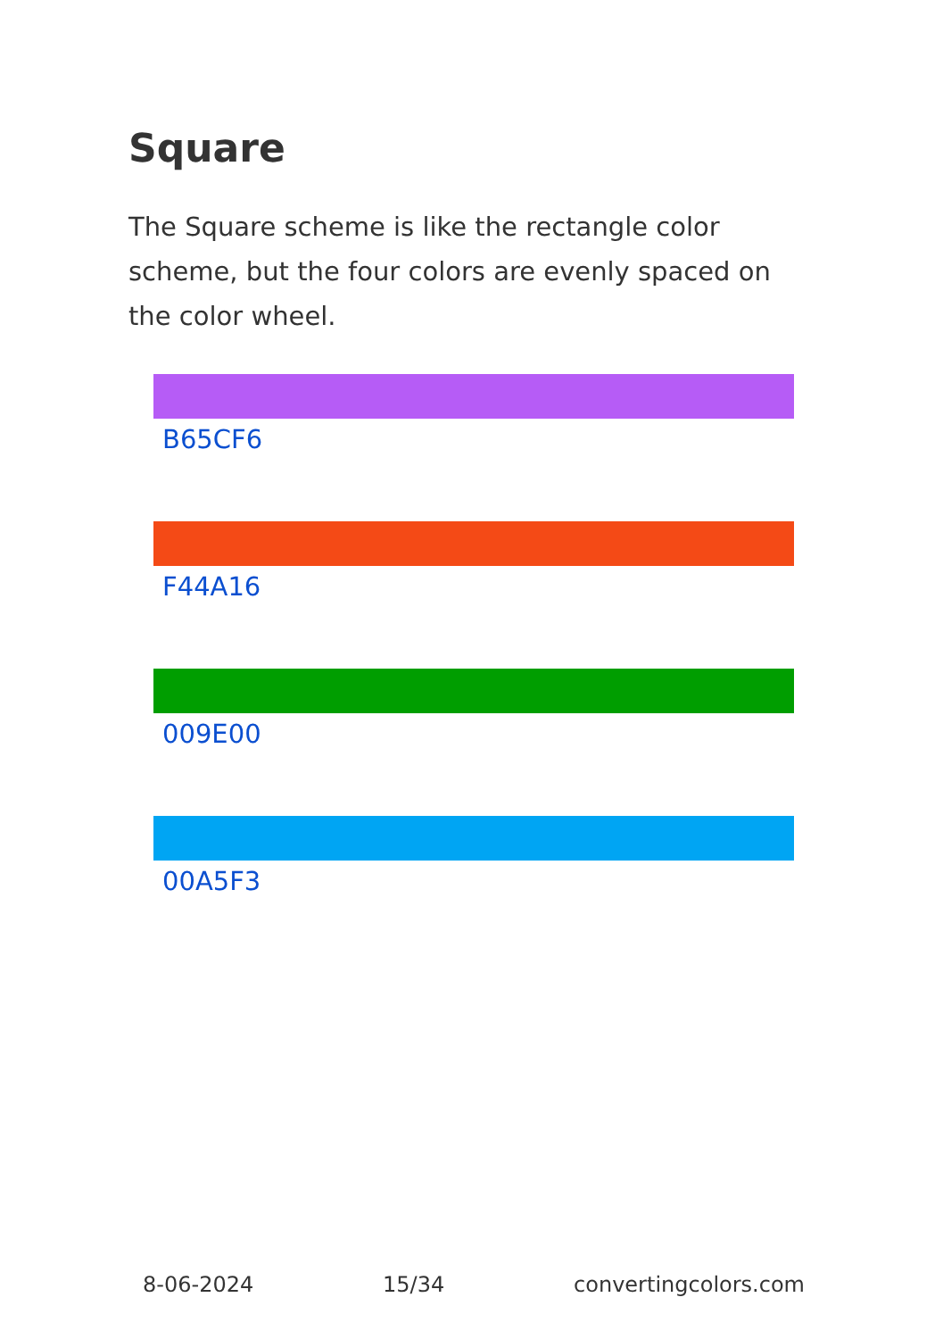Square
The Square scheme is like the rectangle color scheme, but the four colors are evenly spaced on the color wheel.
B65CF6
F44A16
009E00
00A5F3
8-06-2024 15/34 convertingcolors.com